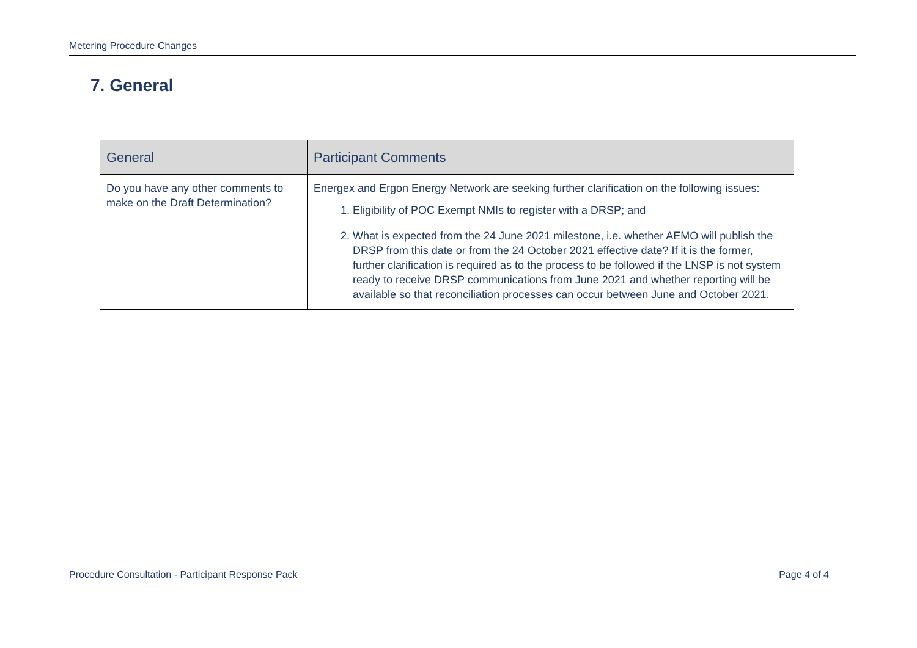Metering Procedure Changes
7. General
| General | Participant Comments |
| --- | --- |
| Do you have any other comments to make on the Draft Determination? | Energex and Ergon Energy Network are seeking further clarification on the following issues: 1. Eligibility of POC Exempt NMIs to register with a DRSP; and 2. What is expected from the 24 June 2021 milestone, i.e. whether AEMO will publish the DRSP from this date or from the 24 October 2021 effective date? If it is the former, further clarification is required as to the process to be followed if the LNSP is not system ready to receive DRSP communications from June 2021 and whether reporting will be available so that reconciliation processes can occur between June and October 2021. |
Procedure Consultation - Participant Response Pack Page 4 of 4